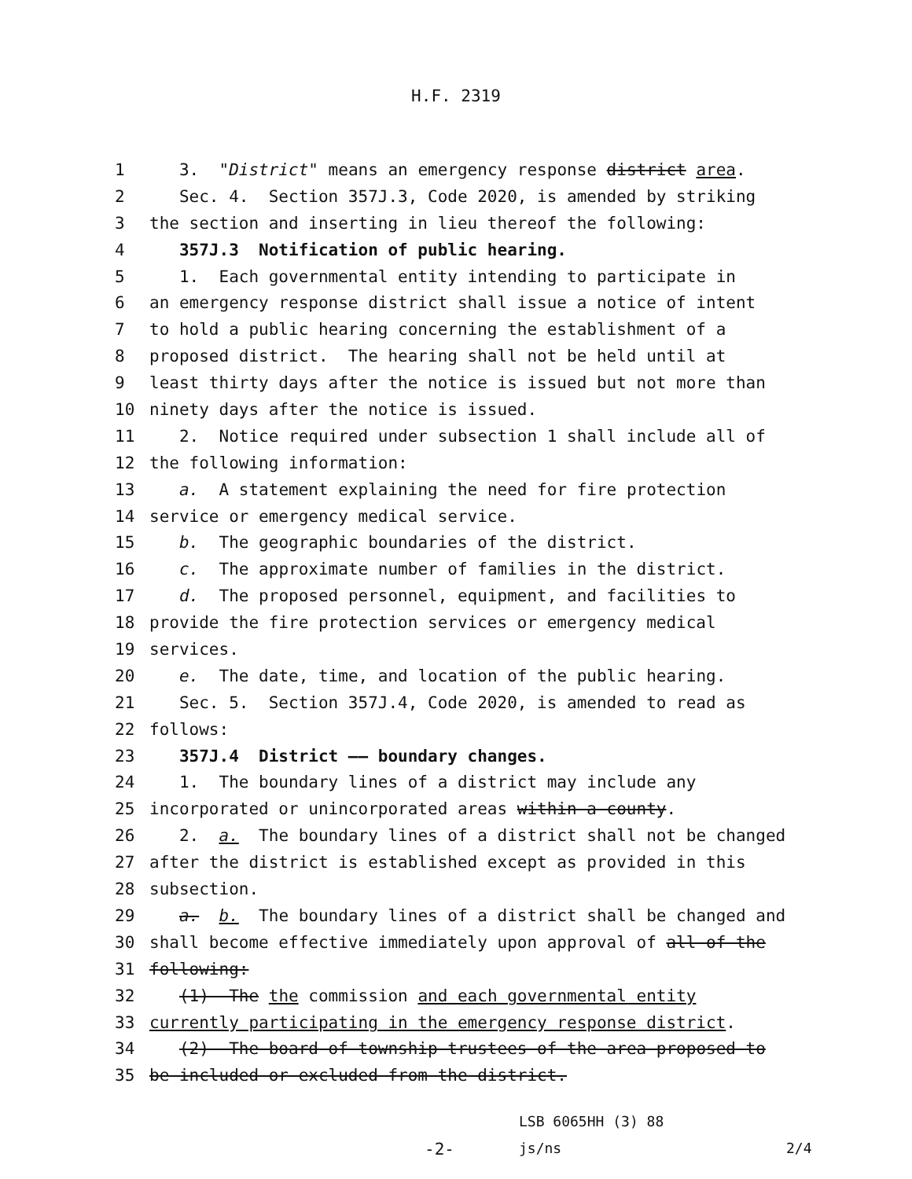H.F. 2319
1 3. "District" means an emergency response district area.
2 Sec. 4. Section 357J.3, Code 2020, is amended by striking
3 the section and inserting in lieu thereof the following:
4 357J.3 Notification of public hearing.
5 1. Each governmental entity intending to participate in
6 an emergency response district shall issue a notice of intent
7 to hold a public hearing concerning the establishment of a
8 proposed district. The hearing shall not be held until at
9 least thirty days after the notice is issued but not more than
10 ninety days after the notice is issued.
11 2. Notice required under subsection 1 shall include all of
12 the following information:
13 a. A statement explaining the need for fire protection
14 service or emergency medical service.
15 b. The geographic boundaries of the district.
16 c. The approximate number of families in the district.
17 d. The proposed personnel, equipment, and facilities to
18 provide the fire protection services or emergency medical
19 services.
20 e. The date, time, and location of the public hearing.
21 Sec. 5. Section 357J.4, Code 2020, is amended to read as
22 follows:
23 357J.4 District —— boundary changes.
24 1. The boundary lines of a district may include any
25 incorporated or unincorporated areas within a county.
26 2. a. The boundary lines of a district shall not be changed
27 after the district is established except as provided in this
28 subsection.
29 a. b. The boundary lines of a district shall be changed and
30 shall become effective immediately upon approval of all of the
31 following:
32 (1) The the commission and each governmental entity
33 currently participating in the emergency response district.
34 (2) The board of township trustees of the area proposed to
35 be included or excluded from the district.
LSB 6065HH (3) 88
-2- js/ns 2/4